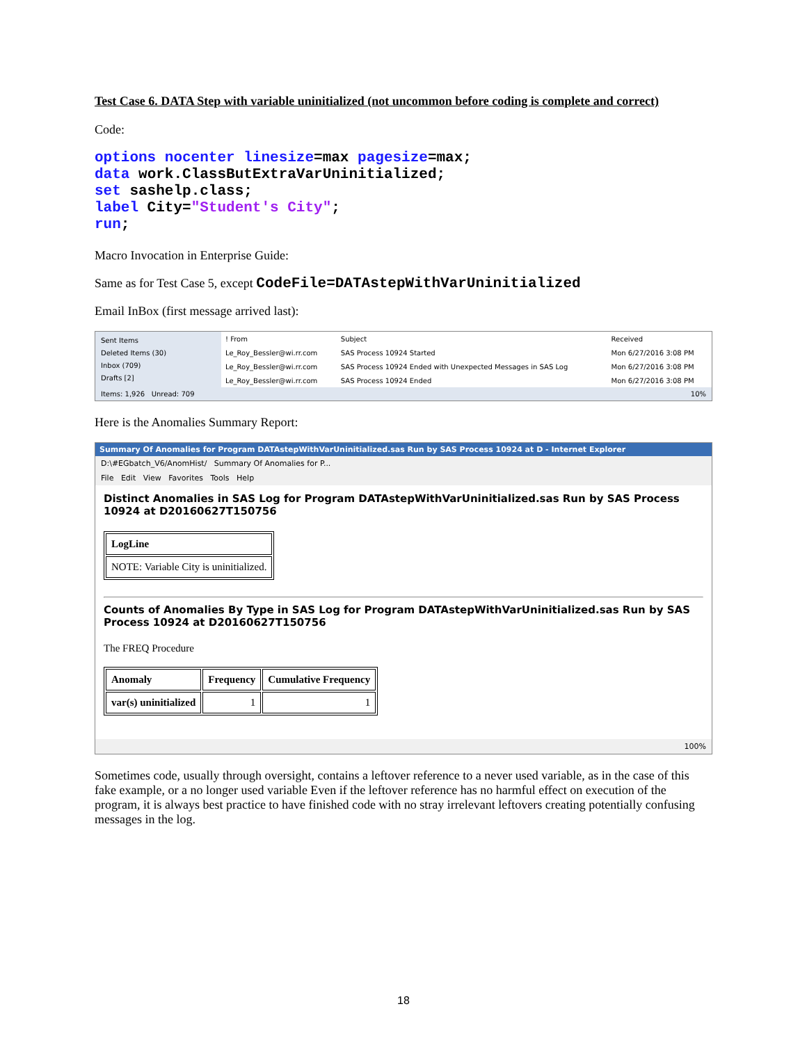Test Case 6. DATA Step with variable uninitialized (not uncommon before coding is complete and correct)
Code:
options nocenter linesize=max pagesize=max;
data work.ClassButExtraVarUninitialized;
set sashelp.class;
label City="Student's City";
run;
Macro Invocation in Enterprise Guide:
Same as for Test Case 5, except CodeFile=DATAstepWithVarUninitialized
Email InBox (first message arrived last):
Sent Items
Deleted Items (30)
Inbox (709)
Drafts [2]
| ! From | Subject | Received |
| --- | --- | --- |
| Le_Roy_Bessler@wi.rr.com | SAS Process 10924 Started | Mon 6/27/2016 3:08 PM |
| Le_Roy_Bessler@wi.rr.com | SAS Process 10924 Ended with Unexpected Messages in SAS Log | Mon 6/27/2016 3:08 PM |
| Le_Roy_Bessler@wi.rr.com | SAS Process 10924 Ended | Mon 6/27/2016 3:08 PM |
Items: 1,926 Unread: 709 10%
Here is the Anomalies Summary Report:
Summary Of Anomalies for Program DATAstepWithVarUninitialized.sas Run by SAS Process 10924 at D - Internet Explorer
D:\#EGbatch_V6/AnomHist/ Summary Of Anomalies for P...
File Edit View Favorites Tools Help
Distinct Anomalies in SAS Log for Program DATAstepWithVarUninitialized.sas Run by SAS Process 10924 at D20160627T150756
| LogLine |
| --- |
| NOTE: Variable City is uninitialized. |
Counts of Anomalies By Type in SAS Log for Program DATAstepWithVarUninitialized.sas Run by SAS Process 10924 at D20160627T150756
The FREQ Procedure
| Anomaly | Frequency | Cumulative Frequency |
| --- | --- | --- |
| var(s) uninitialized | 1 | 1 |
100%
Sometimes code, usually through oversight, contains a leftover reference to a never used variable, as in the case of this fake example, or a no longer used variable Even if the leftover reference has no harmful effect on execution of the program, it is always best practice to have finished code with no stray irrelevant leftovers creating potentially confusing messages in the log.
18